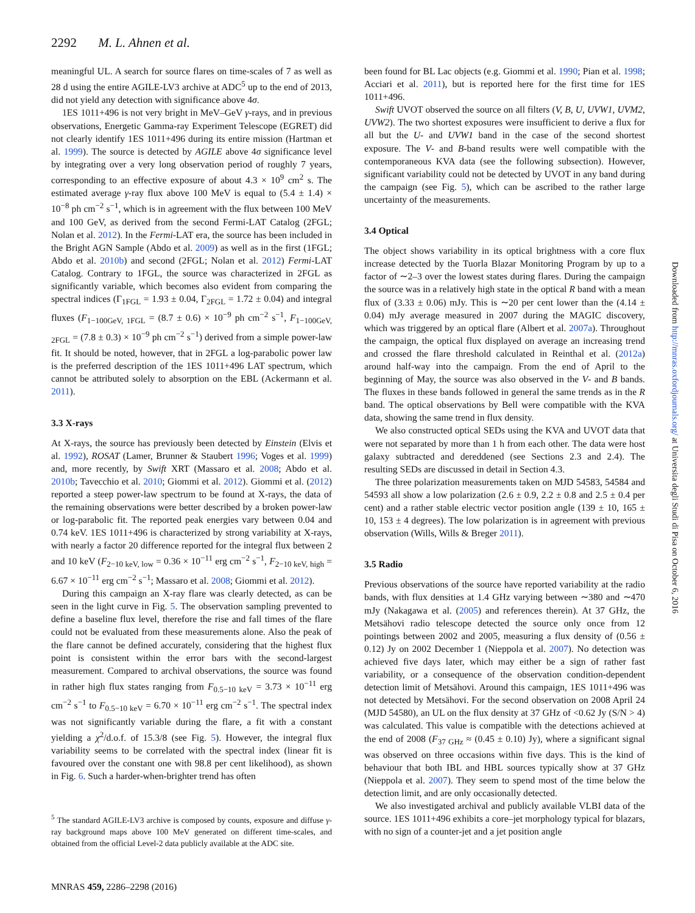2292 M. L. Ahnen et al.
meaningful UL. A search for source flares on time-scales of 7 as well as 28 d using the entire AGILE-LV3 archive at ADC<sup>5</sup> up to the end of 2013, did not yield any detection with significance above 4σ.
1ES 1011+496 is not very bright in MeV–GeV γ-rays, and in previous observations, Energetic Gamma-ray Experiment Telescope (EGRET) did not clearly identify 1ES 1011+496 during its entire mission (Hartman et al. 1999). The source is detected by AGILE above 4σ significance level by integrating over a very long observation period of roughly 7 years, corresponding to an effective exposure of about 4.3 × 10<sup>9</sup> cm<sup>2</sup> s. The estimated average γ-ray flux above 100 MeV is equal to (5.4 ± 1.4) × 10<sup>−8</sup> ph cm<sup>−2</sup> s<sup>−1</sup>, which is in agreement with the flux between 100 MeV and 100 GeV, as derived from the second Fermi-LAT Catalog (2FGL; Nolan et al. 2012). In the Fermi-LAT era, the source has been included in the Bright AGN Sample (Abdo et al. 2009) as well as in the first (1FGL; Abdo et al. 2010b) and second (2FGL; Nolan et al. 2012) Fermi-LAT Catalog. Contrary to 1FGL, the source was characterized in 2FGL as significantly variable, which becomes also evident from comparing the spectral indices (Γ<sub>1FGL</sub> = 1.93 ± 0.04, Γ<sub>2FGL</sub> = 1.72 ± 0.04) and integral fluxes (F<sub>1−100GeV, 1FGL</sub> = (8.7 ± 0.6) × 10<sup>−9</sup> ph cm<sup>−2</sup> s<sup>−1</sup>, F<sub>1−100GeV, 2FGL</sub> = (7.8 ± 0.3) × 10<sup>−9</sup> ph cm<sup>−2</sup> s<sup>−1</sup>) derived from a simple power-law fit. It should be noted, however, that in 2FGL a log-parabolic power law is the preferred description of the 1ES 1011+496 LAT spectrum, which cannot be attributed solely to absorption on the EBL (Ackermann et al. 2011).
3.3 X-rays
At X-rays, the source has previously been detected by Einstein (Elvis et al. 1992), ROSAT (Lamer, Brunner & Staubert 1996; Voges et al. 1999) and, more recently, by Swift XRT (Massaro et al. 2008; Abdo et al. 2010b; Tavecchio et al. 2010; Giommi et al. 2012). Giommi et al. (2012) reported a steep power-law spectrum to be found at X-rays, the data of the remaining observations were better described by a broken power-law or log-parabolic fit. The reported peak energies vary between 0.04 and 0.74 keV. 1ES 1011+496 is characterized by strong variability at X-rays, with nearly a factor 20 difference reported for the integral flux between 2 and 10 keV (F<sub>2−10 keV, low</sub> = 0.36 × 10<sup>−11</sup> erg cm<sup>−2</sup> s<sup>−1</sup>, F<sub>2−10 keV, high</sub> = 6.67 × 10<sup>−11</sup> erg cm<sup>−2</sup> s<sup>−1</sup>; Massaro et al. 2008; Giommi et al. 2012).
During this campaign an X-ray flare was clearly detected, as can be seen in the light curve in Fig. 5. The observation sampling prevented to define a baseline flux level, therefore the rise and fall times of the flare could not be evaluated from these measurements alone. Also the peak of the flare cannot be defined accurately, considering that the highest flux point is consistent within the error bars with the second-largest measurement. Compared to archival observations, the source was found in rather high flux states ranging from F<sub>0.5−10 keV</sub> = 3.73 × 10<sup>−11</sup> erg cm<sup>−2</sup> s<sup>−1</sup> to F<sub>0.5−10 keV</sub> = 6.70 × 10<sup>−11</sup> erg cm<sup>−2</sup> s<sup>−1</sup>. The spectral index was not significantly variable during the flare, a fit with a constant yielding a χ<sup>2</sup>/d.o.f. of 15.3/8 (see Fig. 5). However, the integral flux variability seems to be correlated with the spectral index (linear fit is favoured over the constant one with 98.8 per cent likelihood), as shown in Fig. 6. Such a harder-when-brighter trend has often
<sup>5</sup> The standard AGILE-LV3 archive is composed by counts, exposure and diffuse γ-ray background maps above 100 MeV generated on different time-scales, and obtained from the official Level-2 data publicly available at the ADC site.
been found for BL Lac objects (e.g. Giommi et al. 1990; Pian et al. 1998; Acciari et al. 2011), but is reported here for the first time for 1ES 1011+496.
Swift UVOT observed the source on all filters (V, B, U, UVW1, UVM2, UVW2). The two shortest exposures were insufficient to derive a flux for all but the U- and UVW1 band in the case of the second shortest exposure. The V- and B-band results were well compatible with the contemporaneous KVA data (see the following subsection). However, significant variability could not be detected by UVOT in any band during the campaign (see Fig. 5), which can be ascribed to the rather large uncertainty of the measurements.
3.4 Optical
The object shows variability in its optical brightness with a core flux increase detected by the Tuorla Blazar Monitoring Program by up to a factor of ∼2–3 over the lowest states during flares. During the campaign the source was in a relatively high state in the optical R band with a mean flux of (3.33 ± 0.06) mJy. This is ∼20 per cent lower than the (4.14 ± 0.04) mJy average measured in 2007 during the MAGIC discovery, which was triggered by an optical flare (Albert et al. 2007a). Throughout the campaign, the optical flux displayed on average an increasing trend and crossed the flare threshold calculated in Reinthal et al. (2012a) around half-way into the campaign. From the end of April to the beginning of May, the source was also observed in the V- and B bands. The fluxes in these bands followed in general the same trends as in the R band. The optical observations by Bell were compatible with the KVA data, showing the same trend in flux density.
We also constructed optical SEDs using the KVA and UVOT data that were not separated by more than 1 h from each other. The data were host galaxy subtracted and dereddened (see Sections 2.3 and 2.4). The resulting SEDs are discussed in detail in Section 4.3.
The three polarization measurements taken on MJD 54583, 54584 and 54593 all show a low polarization (2.6 ± 0.9, 2.2 ± 0.8 and 2.5 ± 0.4 per cent) and a rather stable electric vector position angle (139 ± 10, 165 ± 10, 153 ± 4 degrees). The low polarization is in agreement with previous observation (Wills, Wills & Breger 2011).
3.5 Radio
Previous observations of the source have reported variability at the radio bands, with flux densities at 1.4 GHz varying between ∼380 and ∼470 mJy (Nakagawa et al. (2005) and references therein). At 37 GHz, the Metsähovi radio telescope detected the source only once from 12 pointings between 2002 and 2005, measuring a flux density of (0.56 ± 0.12) Jy on 2002 December 1 (Nieppola et al. 2007). No detection was achieved five days later, which may either be a sign of rather fast variability, or a consequence of the observation condition-dependent detection limit of Metsähovi. Around this campaign, 1ES 1011+496 was not detected by Metsähovi. For the second observation on 2008 April 24 (MJD 54580), an UL on the flux density at 37 GHz of <0.62 Jy (S/N > 4) was calculated. This value is compatible with the detections achieved at the end of 2008 (F<sub>37 GHz</sub> ≈ (0.45 ± 0.10) Jy), where a significant signal was observed on three occasions within five days. This is the kind of behaviour that both IBL and HBL sources typically show at 37 GHz (Nieppola et al. 2007). They seem to spend most of the time below the detection limit, and are only occasionally detected.
We also investigated archival and publicly available VLBI data of the source. 1ES 1011+496 exhibits a core–jet morphology typical for blazars, with no sign of a counter-jet and a jet position angle
MNRAS 459, 2286–2298 (2016)
Downloaded from http://mnras.oxfordjournals.org/ at Universita degli Studi di Pisa on October 6, 2016